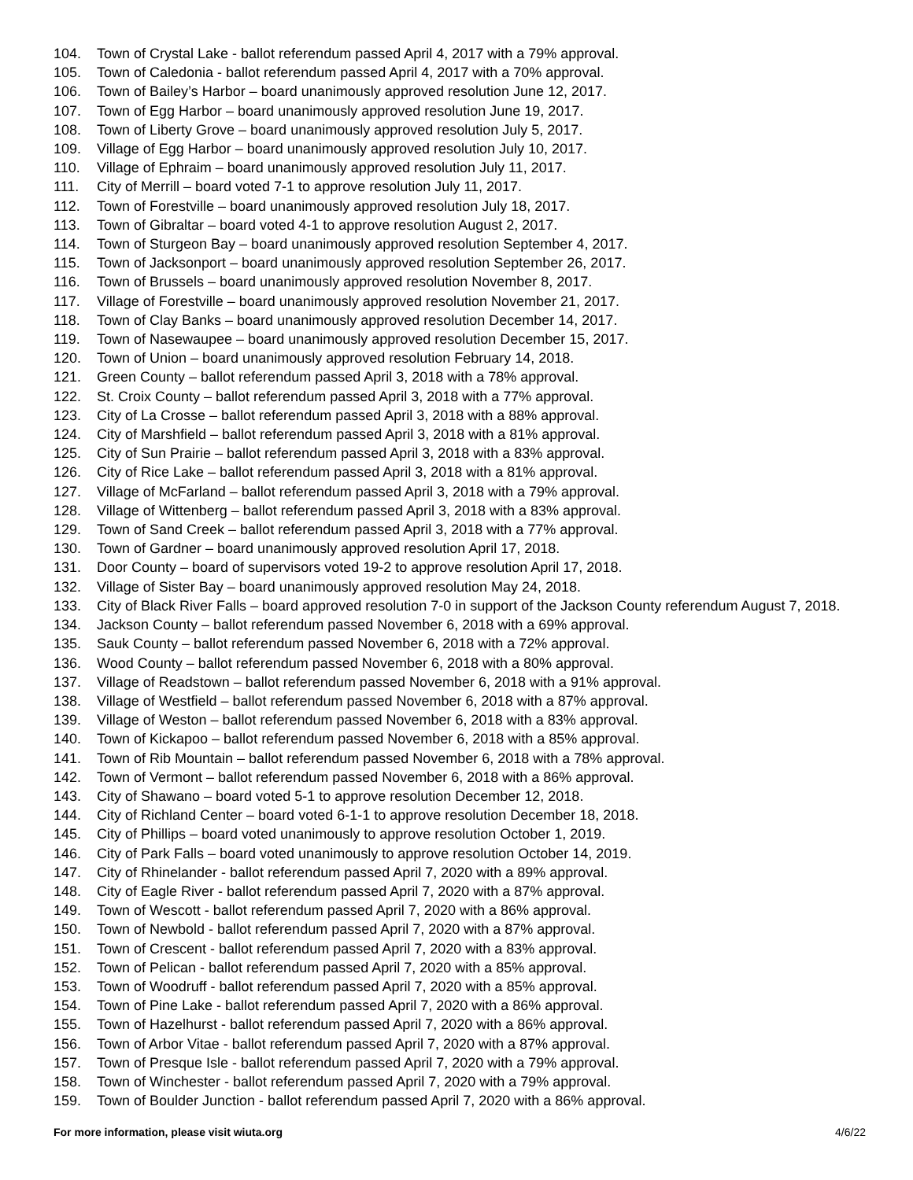104. Town of Crystal Lake - ballot referendum passed April 4, 2017 with a 79% approval.
105. Town of Caledonia - ballot referendum passed April 4, 2017 with a 70% approval.
106. Town of Bailey’s Harbor – board unanimously approved resolution June 12, 2017.
107. Town of Egg Harbor – board unanimously approved resolution June 19, 2017.
108. Town of Liberty Grove – board unanimously approved resolution July 5, 2017.
109. Village of Egg Harbor – board unanimously approved resolution July 10, 2017.
110. Village of Ephraim – board unanimously approved resolution July 11, 2017.
111. City of Merrill – board voted 7-1 to approve resolution July 11, 2017.
112. Town of Forestville – board unanimously approved resolution July 18, 2017.
113. Town of Gibraltar – board voted 4-1 to approve resolution August 2, 2017.
114. Town of Sturgeon Bay – board unanimously approved resolution September 4, 2017.
115. Town of Jacksonport – board unanimously approved resolution September 26, 2017.
116. Town of Brussels – board unanimously approved resolution November 8, 2017.
117. Village of Forestville – board unanimously approved resolution November 21, 2017.
118. Town of Clay Banks – board unanimously approved resolution December 14, 2017.
119. Town of Nasewaupee – board unanimously approved resolution December 15, 2017.
120. Town of Union – board unanimously approved resolution February 14, 2018.
121. Green County – ballot referendum passed April 3, 2018 with a 78% approval.
122. St. Croix County – ballot referendum passed April 3, 2018 with a 77% approval.
123. City of La Crosse – ballot referendum passed April 3, 2018 with a 88% approval.
124. City of Marshfield – ballot referendum passed April 3, 2018 with a 81% approval.
125. City of Sun Prairie – ballot referendum passed April 3, 2018 with a 83% approval.
126. City of Rice Lake – ballot referendum passed April 3, 2018 with a 81% approval.
127. Village of McFarland – ballot referendum passed April 3, 2018 with a 79% approval.
128. Village of Wittenberg – ballot referendum passed April 3, 2018 with a 83% approval.
129. Town of Sand Creek – ballot referendum passed April 3, 2018 with a 77% approval.
130. Town of Gardner – board unanimously approved resolution April 17, 2018.
131. Door County – board of supervisors voted 19-2 to approve resolution April 17, 2018.
132. Village of Sister Bay – board unanimously approved resolution May 24, 2018.
133. City of Black River Falls – board approved resolution 7-0 in support of the Jackson County referendum August 7, 2018.
134. Jackson County – ballot referendum passed November 6, 2018 with a 69% approval.
135. Sauk County – ballot referendum passed November 6, 2018 with a 72% approval.
136. Wood County – ballot referendum passed November 6, 2018 with a 80% approval.
137. Village of Readstown – ballot referendum passed November 6, 2018 with a 91% approval.
138. Village of Westfield – ballot referendum passed November 6, 2018 with a 87% approval.
139. Village of Weston – ballot referendum passed November 6, 2018 with a 83% approval.
140. Town of Kickapoo – ballot referendum passed November 6, 2018 with a 85% approval.
141. Town of Rib Mountain – ballot referendum passed November 6, 2018 with a 78% approval.
142. Town of Vermont – ballot referendum passed November 6, 2018 with a 86% approval.
143. City of Shawano – board voted 5-1 to approve resolution December 12, 2018.
144. City of Richland Center – board voted 6-1-1 to approve resolution December 18, 2018.
145. City of Phillips – board voted unanimously to approve resolution October 1, 2019.
146. City of Park Falls – board voted unanimously to approve resolution October 14, 2019.
147. City of Rhinelander - ballot referendum passed April 7, 2020 with a 89% approval.
148. City of Eagle River - ballot referendum passed April 7, 2020 with a 87% approval.
149. Town of Wescott - ballot referendum passed April 7, 2020 with a 86% approval.
150. Town of Newbold - ballot referendum passed April 7, 2020 with a 87% approval.
151. Town of Crescent - ballot referendum passed April 7, 2020 with a 83% approval.
152. Town of Pelican - ballot referendum passed April 7, 2020 with a 85% approval.
153. Town of Woodruff - ballot referendum passed April 7, 2020 with a 85% approval.
154. Town of Pine Lake - ballot referendum passed April 7, 2020 with a 86% approval.
155. Town of Hazelhurst - ballot referendum passed April 7, 2020 with a 86% approval.
156. Town of Arbor Vitae - ballot referendum passed April 7, 2020 with a 87% approval.
157. Town of Presque Isle - ballot referendum passed April 7, 2020 with a 79% approval.
158. Town of Winchester - ballot referendum passed April 7, 2020 with a 79% approval.
159. Town of Boulder Junction - ballot referendum passed April 7, 2020 with a 86% approval.
For more information, please visit wiuta.org 4/6/22